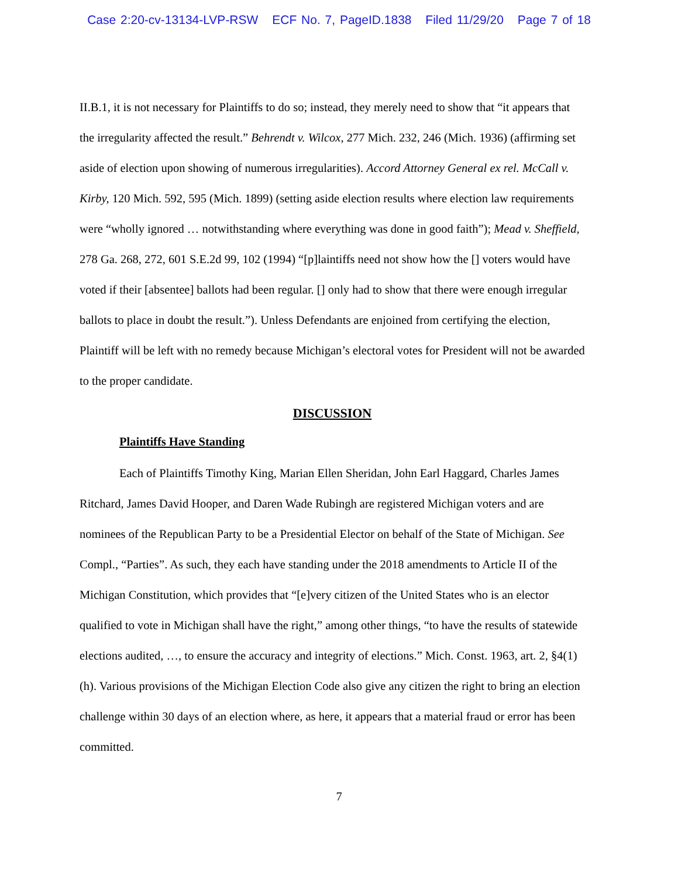Case 2:20-cv-13134-LVP-RSW ECF No. 7, PageID.1838 Filed 11/29/20 Page 7 of 18
II.B.1, it is not necessary for Plaintiffs to do so; instead, they merely need to show that “it appears that the irregularity affected the result.” Behrendt v. Wilcox, 277 Mich. 232, 246 (Mich. 1936) (affirming set aside of election upon showing of numerous irregularities). Accord Attorney General ex rel. McCall v. Kirby, 120 Mich. 592, 595 (Mich. 1899) (setting aside election results where election law requirements were “wholly ignored … notwithstanding where everything was done in good faith”); Mead v. Sheffield, 278 Ga. 268, 272, 601 S.E.2d 99, 102 (1994) “[p]laintiffs need not show how the [] voters would have voted if their [absentee] ballots had been regular. [] only had to show that there were enough irregular ballots to place in doubt the result.”). Unless Defendants are enjoined from certifying the election, Plaintiff will be left with no remedy because Michigan’s electoral votes for President will not be awarded to the proper candidate.
DISCUSSION
Plaintiffs Have Standing
Each of Plaintiffs Timothy King, Marian Ellen Sheridan, John Earl Haggard, Charles James Ritchard, James David Hooper, and Daren Wade Rubingh are registered Michigan voters and are nominees of the Republican Party to be a Presidential Elector on behalf of the State of Michigan. See Compl., “Parties”. As such, they each have standing under the 2018 amendments to Article II of the Michigan Constitution, which provides that “[e]very citizen of the United States who is an elector qualified to vote in Michigan shall have the right,” among other things, “to have the results of statewide elections audited, …, to ensure the accuracy and integrity of elections.” Mich. Const. 1963, art. 2, §4(1)(h). Various provisions of the Michigan Election Code also give any citizen the right to bring an election challenge within 30 days of an election where, as here, it appears that a material fraud or error has been committed.
7